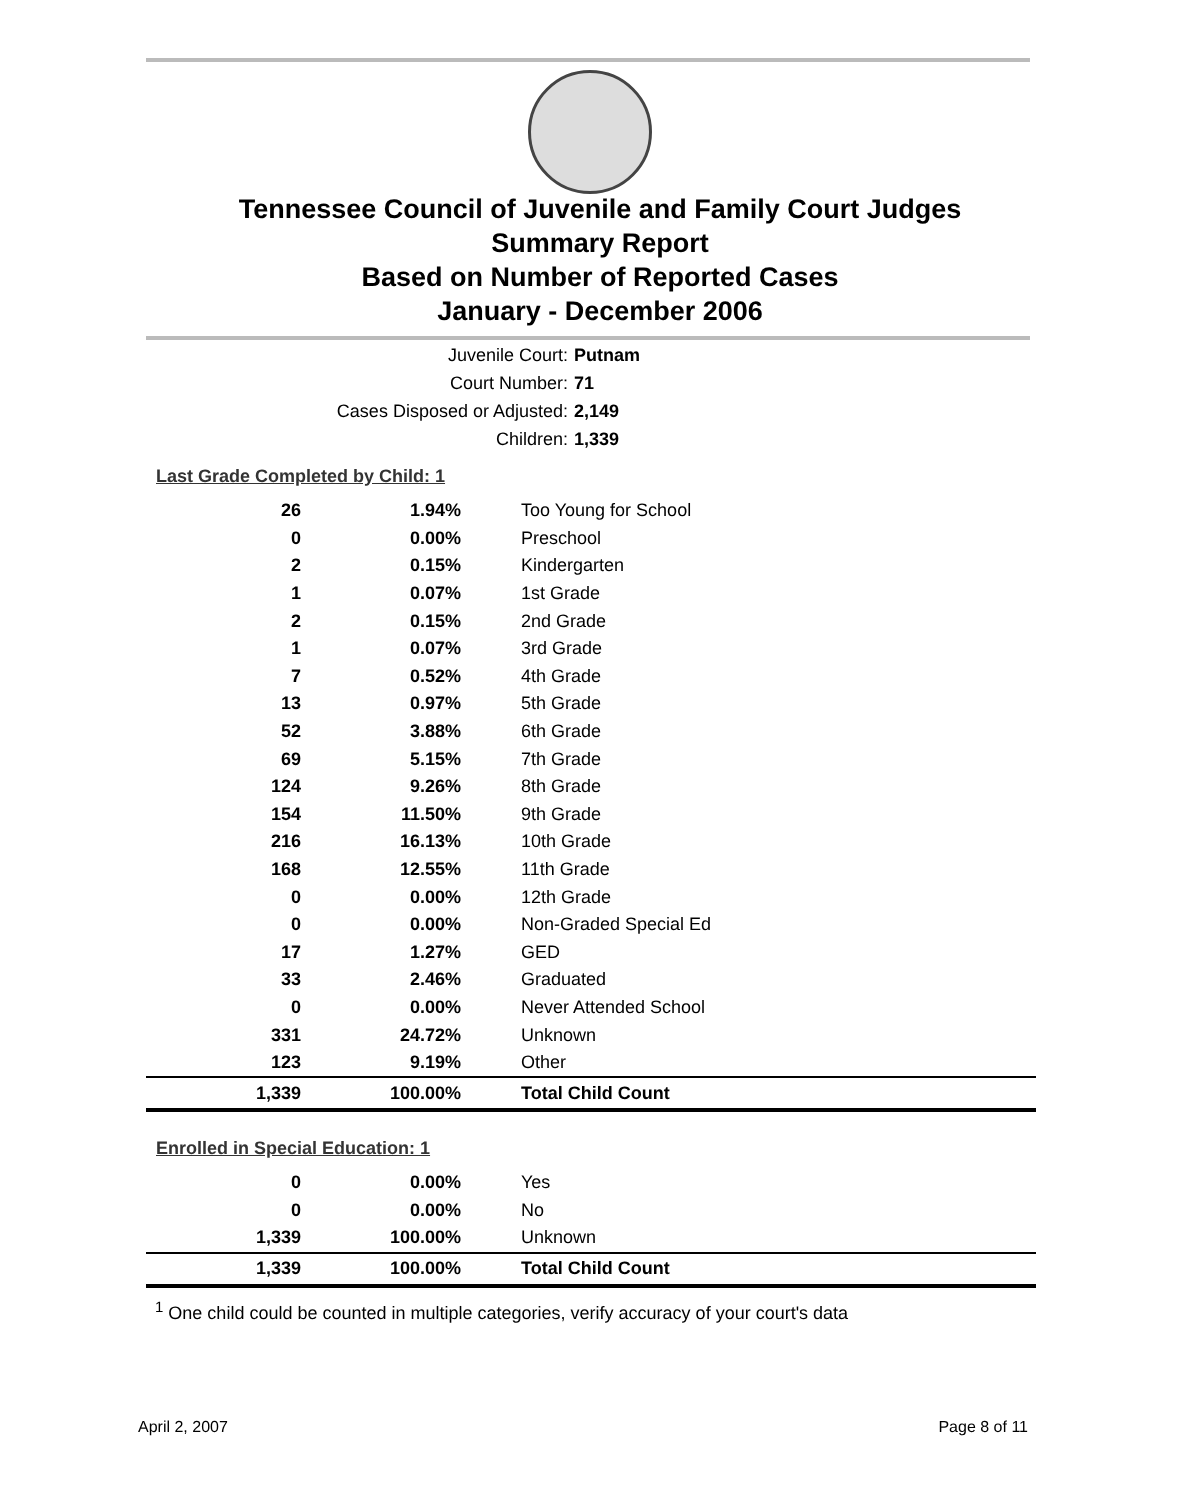Tennessee Council of Juvenile and Family Court Judges
Summary Report
Based on Number of Reported Cases
January - December 2006
Juvenile Court: Putnam
Court Number: 71
Cases Disposed or Adjusted: 2,149
Children: 1,339
Last Grade Completed by Child: 1
| 26 | 1.94% | Too Young for School |
| 0 | 0.00% | Preschool |
| 2 | 0.15% | Kindergarten |
| 1 | 0.07% | 1st Grade |
| 2 | 0.15% | 2nd Grade |
| 1 | 0.07% | 3rd Grade |
| 7 | 0.52% | 4th Grade |
| 13 | 0.97% | 5th Grade |
| 52 | 3.88% | 6th Grade |
| 69 | 5.15% | 7th Grade |
| 124 | 9.26% | 8th Grade |
| 154 | 11.50% | 9th Grade |
| 216 | 16.13% | 10th Grade |
| 168 | 12.55% | 11th Grade |
| 0 | 0.00% | 12th Grade |
| 0 | 0.00% | Non-Graded Special Ed |
| 17 | 1.27% | GED |
| 33 | 2.46% | Graduated |
| 0 | 0.00% | Never Attended School |
| 331 | 24.72% | Unknown |
| 123 | 9.19% | Other |
| 1,339 | 100.00% | Total Child Count |
Enrolled in Special Education: 1
| 0 | 0.00% | Yes |
| 0 | 0.00% | No |
| 1,339 | 100.00% | Unknown |
| 1,339 | 100.00% | Total Child Count |
<sup>1</sup> One child could be counted in multiple categories, verify accuracy of your court's data
April 2, 2007 Page 8 of 11